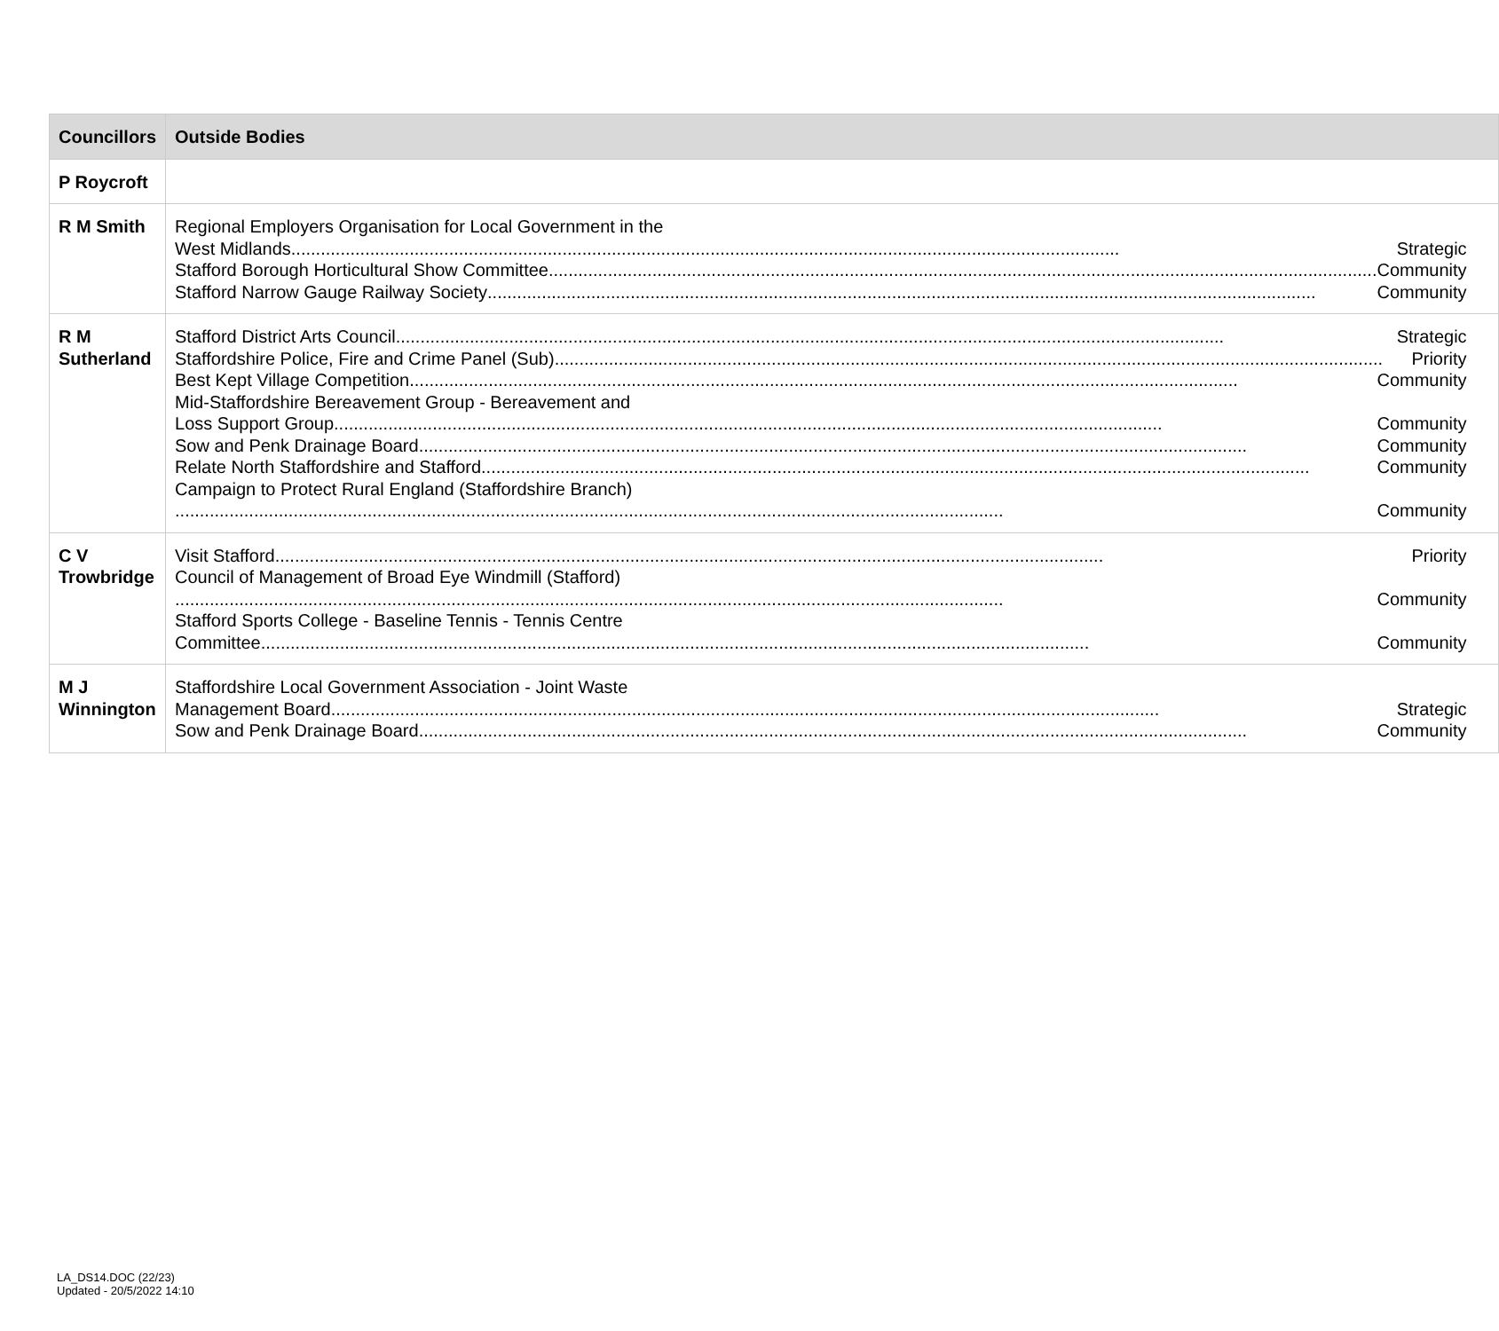| Councillors | Outside Bodies |
| --- | --- |
| P Roycroft | |
| R M Smith | Regional Employers Organisation for Local Government in the West Midlands Strategic Stafford Borough Horticultural Show Committee Community Stafford Narrow Gauge Railway Society Community |
| R M Sutherland | Stafford District Arts Council Strategic Staffordshire Police, Fire and Crime Panel (Sub) Priority Best Kept Village Competition Community Mid-Staffordshire Bereavement Group - Bereavement and Loss Support Group Community Sow and Penk Drainage Board Community Relate North Staffordshire and Stafford Community Campaign to Protect Rural England (Staffordshire Branch) Community |
| C V Trowbridge | Visit Stafford Priority Council of Management of Broad Eye Windmill (Stafford) Community Stafford Sports College - Baseline Tennis - Tennis Centre Committee Community |
| M J Winnington | Staffordshire Local Government Association - Joint Waste Management Board Strategic Sow and Penk Drainage Board Community |
LA_DS14.DOC (22/23)
Updated - 20/5/2022 14:10